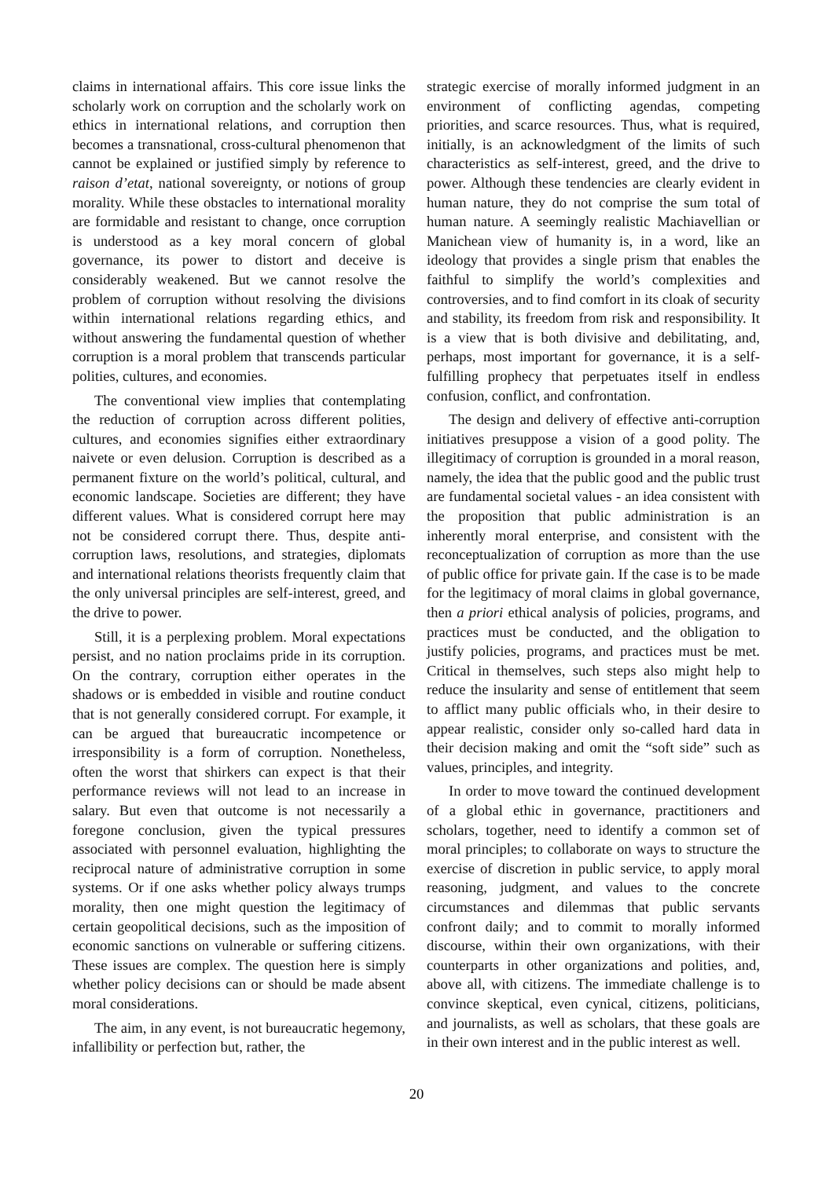claims in international affairs. This core issue links the scholarly work on corruption and the scholarly work on ethics in international relations, and corruption then becomes a transnational, cross-cultural phenomenon that cannot be explained or justified simply by reference to raison d’etat, national sovereignty, or notions of group morality. While these obstacles to international morality are formidable and resistant to change, once corruption is understood as a key moral concern of global governance, its power to distort and deceive is considerably weakened. But we cannot resolve the problem of corruption without resolving the divisions within international relations regarding ethics, and without answering the fundamental question of whether corruption is a moral problem that transcends particular polities, cultures, and economies.
The conventional view implies that contemplating the reduction of corruption across different polities, cultures, and economies signifies either extraordinary naivete or even delusion. Corruption is described as a permanent fixture on the world’s political, cultural, and economic landscape. Societies are different; they have different values. What is considered corrupt here may not be considered corrupt there. Thus, despite anti-corruption laws, resolutions, and strategies, diplomats and international relations theorists frequently claim that the only universal principles are self-interest, greed, and the drive to power.
Still, it is a perplexing problem. Moral expectations persist, and no nation proclaims pride in its corruption. On the contrary, corruption either operates in the shadows or is embedded in visible and routine conduct that is not generally considered corrupt. For example, it can be argued that bureaucratic incompetence or irresponsibility is a form of corruption. Nonetheless, often the worst that shirkers can expect is that their performance reviews will not lead to an increase in salary. But even that outcome is not necessarily a foregone conclusion, given the typical pressures associated with personnel evaluation, highlighting the reciprocal nature of administrative corruption in some systems. Or if one asks whether policy always trumps morality, then one might question the legitimacy of certain geopolitical decisions, such as the imposition of economic sanctions on vulnerable or suffering citizens. These issues are complex. The question here is simply whether policy decisions can or should be made absent moral considerations.
The aim, in any event, is not bureaucratic hegemony, infallibility or perfection but, rather, the
strategic exercise of morally informed judgment in an environment of conflicting agendas, competing priorities, and scarce resources. Thus, what is required, initially, is an acknowledgment of the limits of such characteristics as self-interest, greed, and the drive to power. Although these tendencies are clearly evident in human nature, they do not comprise the sum total of human nature. A seemingly realistic Machiavellian or Manichean view of humanity is, in a word, like an ideology that provides a single prism that enables the faithful to simplify the world’s complexities and controversies, and to find comfort in its cloak of security and stability, its freedom from risk and responsibility. It is a view that is both divisive and debilitating, and, perhaps, most important for governance, it is a self-fulfilling prophecy that perpetuates itself in endless confusion, conflict, and confrontation.
The design and delivery of effective anti-corruption initiatives presuppose a vision of a good polity. The illegitimacy of corruption is grounded in a moral reason, namely, the idea that the public good and the public trust are fundamental societal values - an idea consistent with the proposition that public administration is an inherently moral enterprise, and consistent with the reconceptualization of corruption as more than the use of public office for private gain. If the case is to be made for the legitimacy of moral claims in global governance, then a priori ethical analysis of policies, programs, and practices must be conducted, and the obligation to justify policies, programs, and practices must be met. Critical in themselves, such steps also might help to reduce the insularity and sense of entitlement that seem to afflict many public officials who, in their desire to appear realistic, consider only so-called hard data in their decision making and omit the “soft side” such as values, principles, and integrity.
In order to move toward the continued development of a global ethic in governance, practitioners and scholars, together, need to identify a common set of moral principles; to collaborate on ways to structure the exercise of discretion in public service, to apply moral reasoning, judgment, and values to the concrete circumstances and dilemmas that public servants confront daily; and to commit to morally informed discourse, within their own organizations, with their counterparts in other organizations and polities, and, above all, with citizens. The immediate challenge is to convince skeptical, even cynical, citizens, politicians, and journalists, as well as scholars, that these goals are in their own interest and in the public interest as well.
20